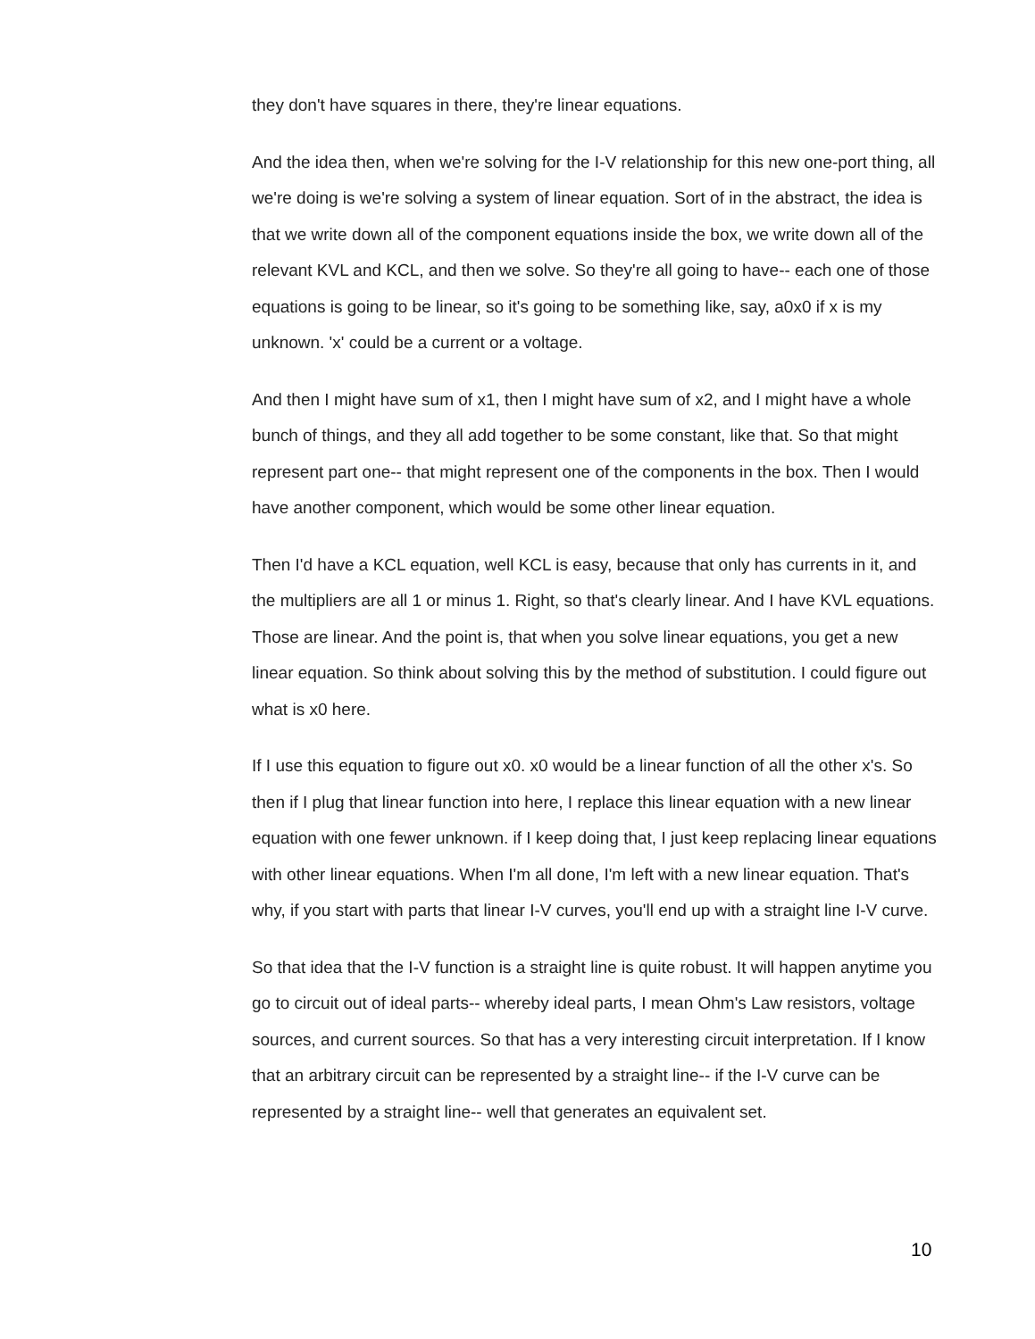they don't have squares in there, they're linear equations.
And the idea then, when we're solving for the I-V relationship for this new one-port thing, all we're doing is we're solving a system of linear equation. Sort of in the abstract, the idea is that we write down all of the component equations inside the box, we write down all of the relevant KVL and KCL, and then we solve. So they're all going to have-- each one of those equations is going to be linear, so it's going to be something like, say, a0x0 if x is my unknown. 'x' could be a current or a voltage.
And then I might have sum of x1, then I might have sum of x2, and I might have a whole bunch of things, and they all add together to be some constant, like that. So that might represent part one-- that might represent one of the components in the box. Then I would have another component, which would be some other linear equation.
Then I'd have a KCL equation, well KCL is easy, because that only has currents in it, and the multipliers are all 1 or minus 1. Right, so that's clearly linear. And I have KVL equations. Those are linear. And the point is, that when you solve linear equations, you get a new linear equation. So think about solving this by the method of substitution. I could figure out what is x0 here.
If I use this equation to figure out x0. x0 would be a linear function of all the other x's. So then if I plug that linear function into here, I replace this linear equation with a new linear equation with one fewer unknown. if I keep doing that, I just keep replacing linear equations with other linear equations. When I'm all done, I'm left with a new linear equation. That's why, if you start with parts that linear I-V curves, you'll end up with a straight line I-V curve.
So that idea that the I-V function is a straight line is quite robust. It will happen anytime you go to circuit out of ideal parts-- whereby ideal parts, I mean Ohm's Law resistors, voltage sources, and current sources. So that has a very interesting circuit interpretation. If I know that an arbitrary circuit can be represented by a straight line-- if the I-V curve can be represented by a straight line-- well that generates an equivalent set.
10